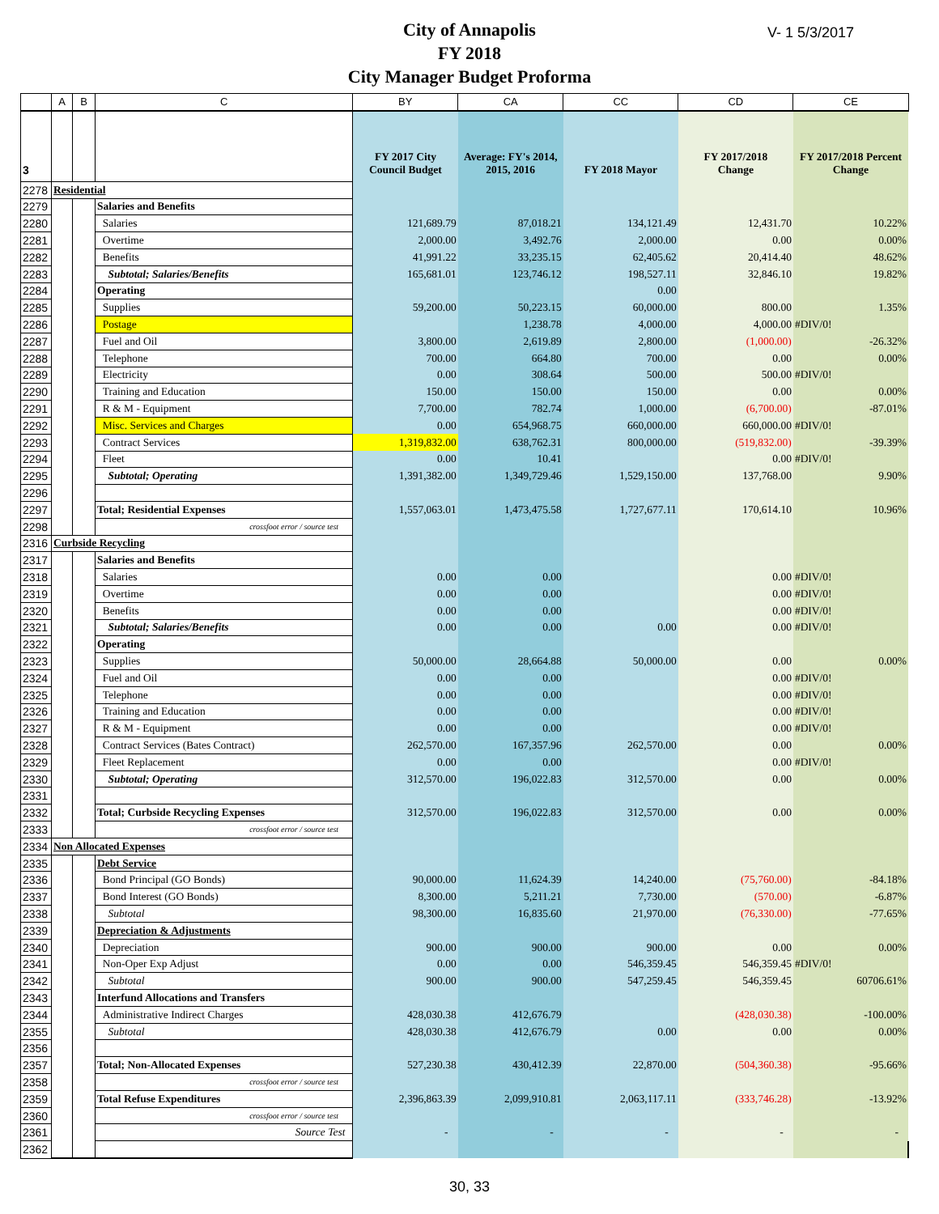City of Annapolis
FY 2018
City Manager Budget Proforma
V- 1 5/3/2017
| | A | B | C | BY | CA | CC | CD | CE |
| --- | --- | --- | --- | --- | --- | --- | --- | --- |
| 3 | | | | FY 2017 City Council Budget | Average: FY's 2014, 2015, 2016 | FY 2018 Mayor | FY 2017/2018 Change | FY 2017/2018 Percent Change |
| 2278 | Residential | | | | | | | |
| 2279 | | | Salaries and Benefits | | | | | |
| 2280 | | | Salaries | 121,689.79 | 87,018.21 | 134,121.49 | 12,431.70 | 10.22% |
| 2281 | | | Overtime | 2,000.00 | 3,492.76 | 2,000.00 | 0.00 | 0.00% |
| 2282 | | | Benefits | 41,991.22 | 33,235.15 | 62,405.62 | 20,414.40 | 48.62% |
| 2283 | | | Subtotal; Salaries/Benefits | 165,681.01 | 123,746.12 | 198,527.11 | 32,846.10 | 19.82% |
| 2284 | | | Operating | | | 0.00 | | |
| 2285 | | | Supplies | 59,200.00 | 50,223.15 | 60,000.00 | 800.00 | 1.35% |
| 2286 | | | Postage | | 1,238.78 | 4,000.00 | 4,000.00 | #DIV/0! |
| 2287 | | | Fuel and Oil | 3,800.00 | 2,619.89 | 2,800.00 | (1,000.00) | -26.32% |
| 2288 | | | Telephone | 700.00 | 664.80 | 700.00 | 0.00 | 0.00% |
| 2289 | | | Electricity | 0.00 | 308.64 | 500.00 | 500.00 | #DIV/0! |
| 2290 | | | Training and Education | 150.00 | 150.00 | 150.00 | 0.00 | 0.00% |
| 2291 | | | R & M - Equipment | 7,700.00 | 782.74 | 1,000.00 | (6,700.00) | -87.01% |
| 2292 | | | Misc. Services and Charges | 0.00 | 654,968.75 | 660,000.00 | 660,000.00 | #DIV/0! |
| 2293 | | | Contract Services | 1,319,832.00 | 638,762.31 | 800,000.00 | (519,832.00) | -39.39% |
| 2294 | | | Fleet | 0.00 | 10.41 | | 0.00 | #DIV/0! |
| 2295 | | | Subtotal; Operating | 1,391,382.00 | 1,349,729.46 | 1,529,150.00 | 137,768.00 | 9.90% |
| 2296 | | | | | | | | |
| 2297 | | | Total; Residential Expenses | 1,557,063.01 | 1,473,475.58 | 1,727,677.11 | 170,614.10 | 10.96% |
| 2298 | | | crossfoot error / source test | | | | | |
| 2316 | Curbside Recycling | | | | | | | |
| 2317 | | | Salaries and Benefits | | | | | |
| 2318 | | | Salaries | 0.00 | 0.00 | | 0.00 | #DIV/0! |
| 2319 | | | Overtime | 0.00 | 0.00 | | 0.00 | #DIV/0! |
| 2320 | | | Benefits | 0.00 | 0.00 | | 0.00 | #DIV/0! |
| 2321 | | | Subtotal; Salaries/Benefits | 0.00 | 0.00 | 0.00 | 0.00 | #DIV/0! |
| 2322 | | | Operating | | | | | |
| 2323 | | | Supplies | 50,000.00 | 28,664.88 | 50,000.00 | 0.00 | 0.00% |
| 2324 | | | Fuel and Oil | 0.00 | 0.00 | | 0.00 | #DIV/0! |
| 2325 | | | Telephone | 0.00 | 0.00 | | 0.00 | #DIV/0! |
| 2326 | | | Training and Education | 0.00 | 0.00 | | 0.00 | #DIV/0! |
| 2327 | | | R & M - Equipment | 0.00 | 0.00 | | 0.00 | #DIV/0! |
| 2328 | | | Contract Services (Bates Contract) | 262,570.00 | 167,357.96 | 262,570.00 | 0.00 | 0.00% |
| 2329 | | | Fleet Replacement | 0.00 | 0.00 | | 0.00 | #DIV/0! |
| 2330 | | | Subtotal; Operating | 312,570.00 | 196,022.83 | 312,570.00 | 0.00 | 0.00% |
| 2331 | | | | | | | | |
| 2332 | | | Total; Curbside Recycling Expenses | 312,570.00 | 196,022.83 | 312,570.00 | 0.00 | 0.00% |
| 2333 | | | crossfoot error / source test | | | | | |
| 2334 | Non Allocated Expenses | | | | | | | |
| 2335 | | | Debt Service | | | | | |
| 2336 | | | Bond Principal (GO Bonds) | 90,000.00 | 11,624.39 | 14,240.00 | (75,760.00) | -84.18% |
| 2337 | | | Bond Interest (GO Bonds) | 8,300.00 | 5,211.21 | 7,730.00 | (570.00) | -6.87% |
| 2338 | | | Subtotal | 98,300.00 | 16,835.60 | 21,970.00 | (76,330.00) | -77.65% |
| 2339 | | | Depreciation & Adjustments | | | | | |
| 2340 | | | Depreciation | 900.00 | 900.00 | 900.00 | 0.00 | 0.00% |
| 2341 | | | Non-Oper Exp Adjust | 0.00 | 0.00 | 546,359.45 | 546,359.45 | #DIV/0! |
| 2342 | | | Subtotal | 900.00 | 900.00 | 547,259.45 | 546,359.45 | 60706.61% |
| 2343 | | | Interfund Allocations and Transfers | | | | | |
| 2344 | | | Administrative Indirect Charges | 428,030.38 | 412,676.79 | | (428,030.38) | -100.00% |
| 2355 | | | Subtotal | 428,030.38 | 412,676.79 | 0.00 | 0.00 | 0.00% |
| 2356 | | | | | | | | |
| 2357 | | | Total; Non-Allocated Expenses | 527,230.38 | 430,412.39 | 22,870.00 | (504,360.38) | -95.66% |
| 2358 | | | crossfoot error / source test | | | | | |
| 2359 | | | Total Refuse Expenditures | 2,396,863.39 | 2,099,910.81 | 2,063,117.11 | (333,746.28) | -13.92% |
| 2360 | | | crossfoot error / source test | | | | | |
| 2361 | | | Source Test | - | - | - | - | - |
| 2362 | | | | | | | | |
30, 33